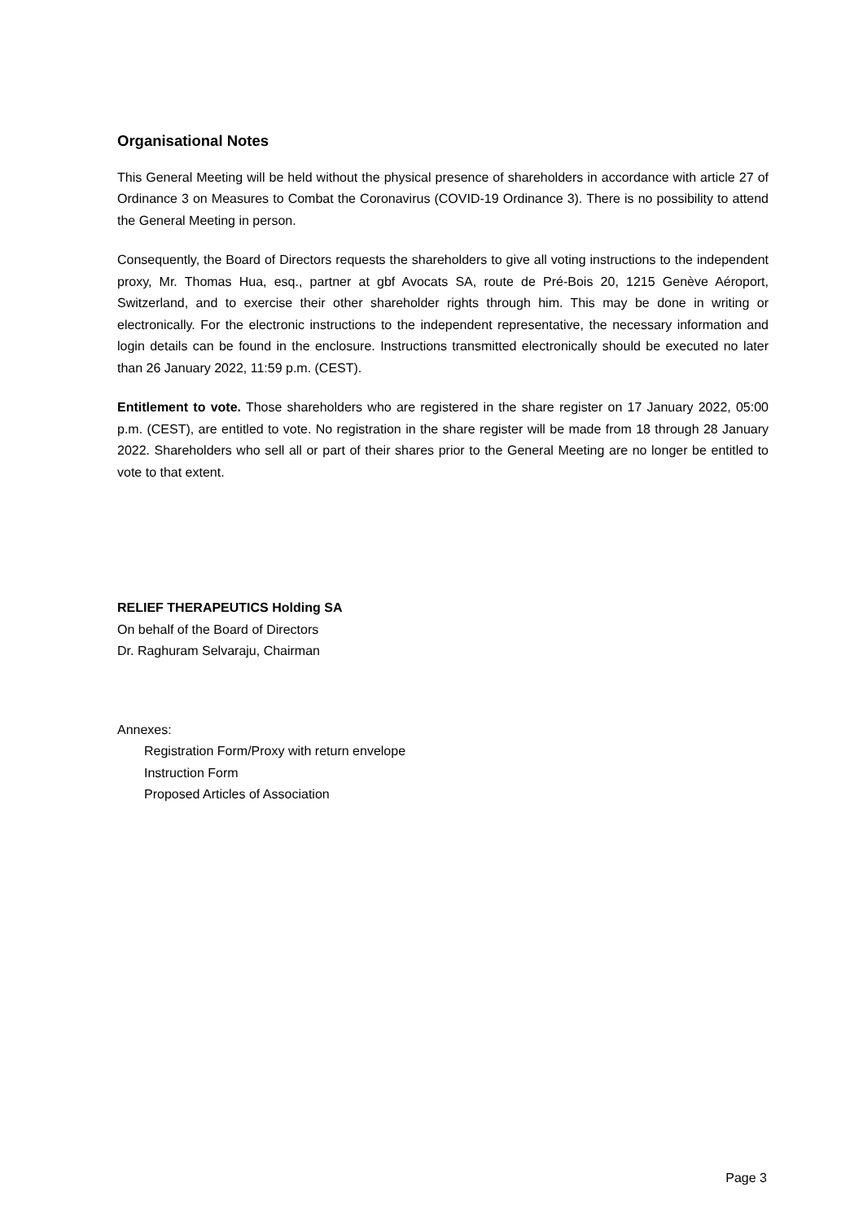Organisational Notes
This General Meeting will be held without the physical presence of shareholders in accordance with article 27 of Ordinance 3 on Measures to Combat the Coronavirus (COVID-19 Ordinance 3). There is no possibility to attend the General Meeting in person.
Consequently, the Board of Directors requests the shareholders to give all voting instructions to the independent proxy, Mr. Thomas Hua, esq., partner at gbf Avocats SA, route de Pré-Bois 20, 1215 Genève Aéroport, Switzerland, and to exercise their other shareholder rights through him. This may be done in writing or electronically. For the electronic instructions to the independent representative, the necessary information and login details can be found in the enclosure. Instructions transmitted electronically should be executed no later than 26 January 2022, 11:59 p.m. (CEST).
Entitlement to vote. Those shareholders who are registered in the share register on 17 January 2022, 05:00 p.m. (CEST), are entitled to vote. No registration in the share register will be made from 18 through 28 January 2022. Shareholders who sell all or part of their shares prior to the General Meeting are no longer be entitled to vote to that extent.
RELIEF THERAPEUTICS Holding SA
On behalf of the Board of Directors
Dr. Raghuram Selvaraju, Chairman
Annexes:
Registration Form/Proxy with return envelope
Instruction Form
Proposed Articles of Association
Page 3